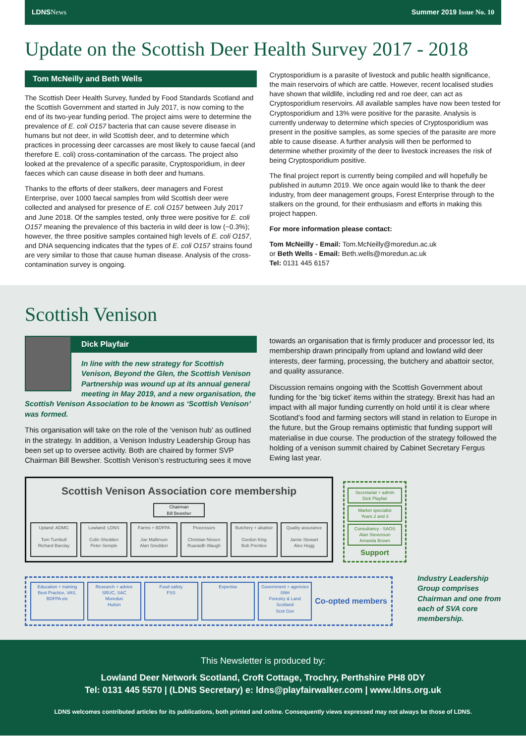LDNSNews Summer 2019 Issue No. 10
Update on the Scottish Deer Health Survey 2017 - 2018
Tom McNeilly and Beth Wells
The Scottish Deer Health Survey, funded by Food Standards Scotland and the Scottish Government and started in July 2017, is now coming to the end of its two-year funding period. The project aims were to determine the prevalence of E. coli O157 bacteria that can cause severe disease in humans but not deer, in wild Scottish deer, and to determine which practices in processing deer carcasses are most likely to cause faecal (and therefore E. coli) cross-contamination of the carcass. The project also looked at the prevalence of a specific parasite, Cryptosporidium, in deer faeces which can cause disease in both deer and humans.
Thanks to the efforts of deer stalkers, deer managers and Forest Enterprise, over 1000 faecal samples from wild Scottish deer were collected and analysed for presence of E. coli O157 between July 2017 and June 2018. Of the samples tested, only three were positive for E. coli O157 meaning the prevalence of this bacteria in wild deer is low (~0.3%); however, the three positive samples contained high levels of E. coli O157, and DNA sequencing indicates that the types of E. coli O157 strains found are very similar to those that cause human disease. Analysis of the cross-contamination survey is ongoing.
Cryptosporidium is a parasite of livestock and public health significance, the main reservoirs of which are cattle. However, recent localised studies have shown that wildlife, including red and roe deer, can act as Cryptosporidium reservoirs. All available samples have now been tested for Cryptosporidium and 13% were positive for the parasite. Analysis is currently underway to determine which species of Cryptosporidium was present in the positive samples, as some species of the parasite are more able to cause disease. A further analysis will then be performed to determine whether proximity of the deer to livestock increases the risk of being Cryptosporidium positive.
The final project report is currently being compiled and will hopefully be published in autumn 2019. We once again would like to thank the deer industry, from deer management groups, Forest Enterprise through to the stalkers on the ground, for their enthusiasm and efforts in making this project happen.
For more information please contact:
Tom McNeilly - Email: Tom.McNeilly@moredun.ac.uk
or Beth Wells - Email: Beth.wells@moredun.ac.uk
Tel: 0131 445 6157
Scottish Venison
Dick Playfair
In line with the new strategy for Scottish Venison, Beyond the Glen, the Scottish Venison Partnership was wound up at its annual general meeting in May 2019, and a new organisation, the Scottish Venison Association to be known as ‘Scottish Venison’ was formed.
This organisation will take on the role of the ‘venison hub’ as outlined in the strategy. In addition, a Venison Industry Leadership Group has been set up to oversee activity. Both are chaired by former SVP Chairman Bill Bewsher. Scottish Venison’s restructuring sees it move
towards an organisation that is firmly producer and processor led, its membership drawn principally from upland and lowland wild deer interests, deer farming, processing, the butchery and abattoir sector, and quality assurance.
Discussion remains ongoing with the Scottish Government about funding for the ‘big ticket’ items within the strategy. Brexit has had an impact with all major funding currently on hold until it is clear where Scotland’s food and farming sectors will stand in relation to Europe in the future, but the Group remains optimistic that funding support will materialise in due course. The production of the strategy followed the holding of a venison summit chaired by Cabinet Secretary Fergus Ewing last year.
Scottish Venison Association core membership
Chairman
Bill Bewsher
Upland: ADMG
Tom Turnbull
Richard Barclay
Lowland: LDNS
Colin Shedden
Peter Semple
Farms + BDFPA
Joe Mallinson
Alan Sneddon
Processors
Christian Nissen
Ruaraidh Waugh
Butchery + abattoir
Gordon King
Bob Prentice
Quality assurance
Jamie Stewart
Alex Hogg
Secretariat + admin
Dick Playfair
Market specialist
Years 2 and 3
Consultancy - SAOS
Alan Stevenson
Amanda Brown
Support
Education + training
Best Practice, VAS, BDFPA etc
Research + advice
SRUC, SAC
Moredun
Hutton
Food safety
FSS
Expertise Government + agencies
SNH
Forestry & Land Scotland
Scot Gov
Co-opted members
Industry Leadership Group comprises Chairman and one from each of SVA core membership.
This Newsletter is produced by:
Lowland Deer Network Scotland, Croft Cottage, Trochry, Perthshire PH8 0DY
Tel: 0131 445 5570 | (LDNS Secretary) e: ldns@playfairwalker.com | www.ldns.org.uk
LDNS welcomes contributed articles for its publications, both printed and online. Consequently views expressed may not always be those of LDNS.